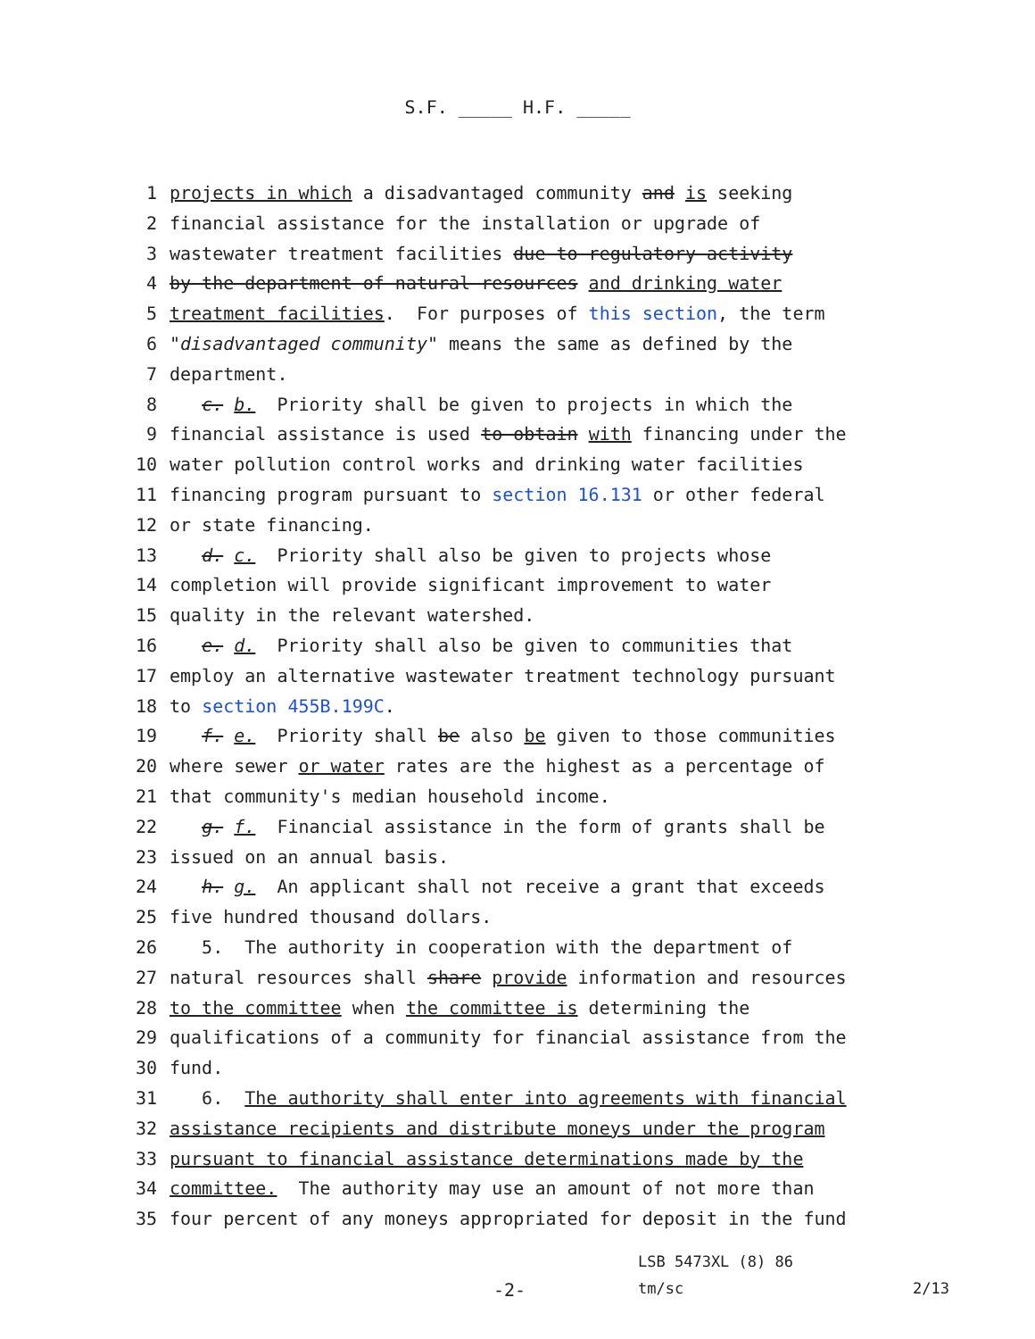S.F. _____ H.F. _____
1 projects in which a disadvantaged community and is seeking
2 financial assistance for the installation or upgrade of
3 wastewater treatment facilities due to regulatory activity
4 by the department of natural resources and drinking water
5 treatment facilities. For purposes of this section, the term
6 "disadvantaged community" means the same as defined by the
7 department.
8 c. b. Priority shall be given to projects in which the
9 financial assistance is used to obtain with financing under the
10 water pollution control works and drinking water facilities
11 financing program pursuant to section 16.131 or other federal
12 or state financing.
13 d. c. Priority shall also be given to projects whose
14 completion will provide significant improvement to water
15 quality in the relevant watershed.
16 e. d. Priority shall also be given to communities that
17 employ an alternative wastewater treatment technology pursuant
18 to section 455B.199C.
19 f. e. Priority shall be also be given to those communities
20 where sewer or water rates are the highest as a percentage of
21 that community's median household income.
22 g. f. Financial assistance in the form of grants shall be
23 issued on an annual basis.
24 h. g. An applicant shall not receive a grant that exceeds
25 five hundred thousand dollars.
26 5. The authority in cooperation with the department of
27 natural resources shall share provide information and resources
28 to the committee when the committee is determining the
29 qualifications of a community for financial assistance from the
30 fund.
31 6. The authority shall enter into agreements with financial
32 assistance recipients and distribute moneys under the program
33 pursuant to financial assistance determinations made by the
34 committee. The authority may use an amount of not more than
35 four percent of any moneys appropriated for deposit in the fund
LSB 5473XL (8) 86
-2- tm/sc 2/13